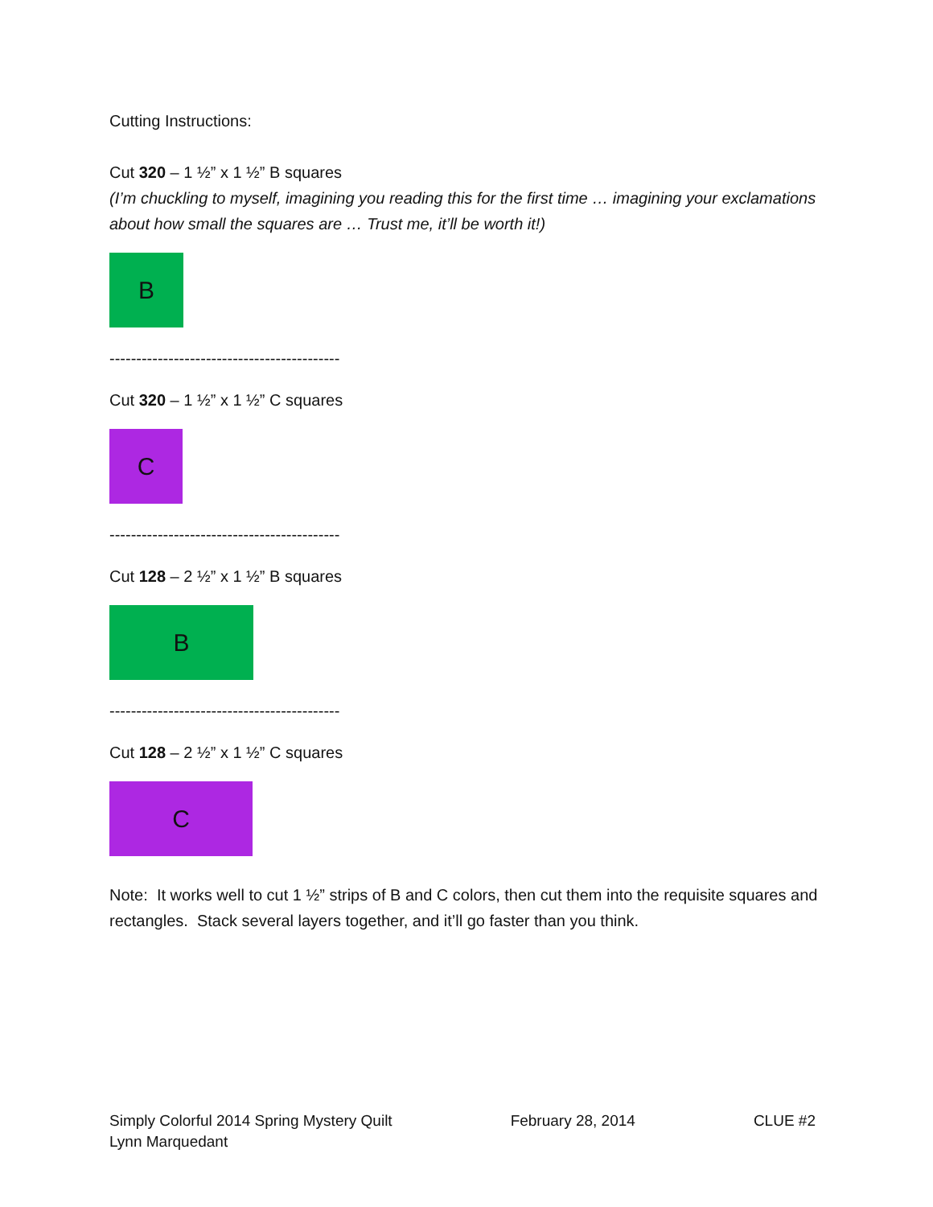Cutting Instructions:
Cut 320 – 1 ½” x 1 ½” B squares
(I’m chuckling to myself, imagining you reading this for the first time … imagining your exclamations about how small the squares are … Trust me, it’ll be worth it!)
B
-------------------------------------------
Cut 320 – 1 ½” x 1 ½” C squares
C
-------------------------------------------
Cut 128 – 2 ½” x 1 ½” B squares
B
-------------------------------------------
Cut 128 – 2 ½” x 1 ½” C squares
C
Note: It works well to cut 1 ½” strips of B and C colors, then cut them into the requisite squares and rectangles. Stack several layers together, and it’ll go faster than you think.
Simply Colorful 2014 Spring Mystery Quilt
Lynn Marquedant
February 28, 2014 CLUE #2